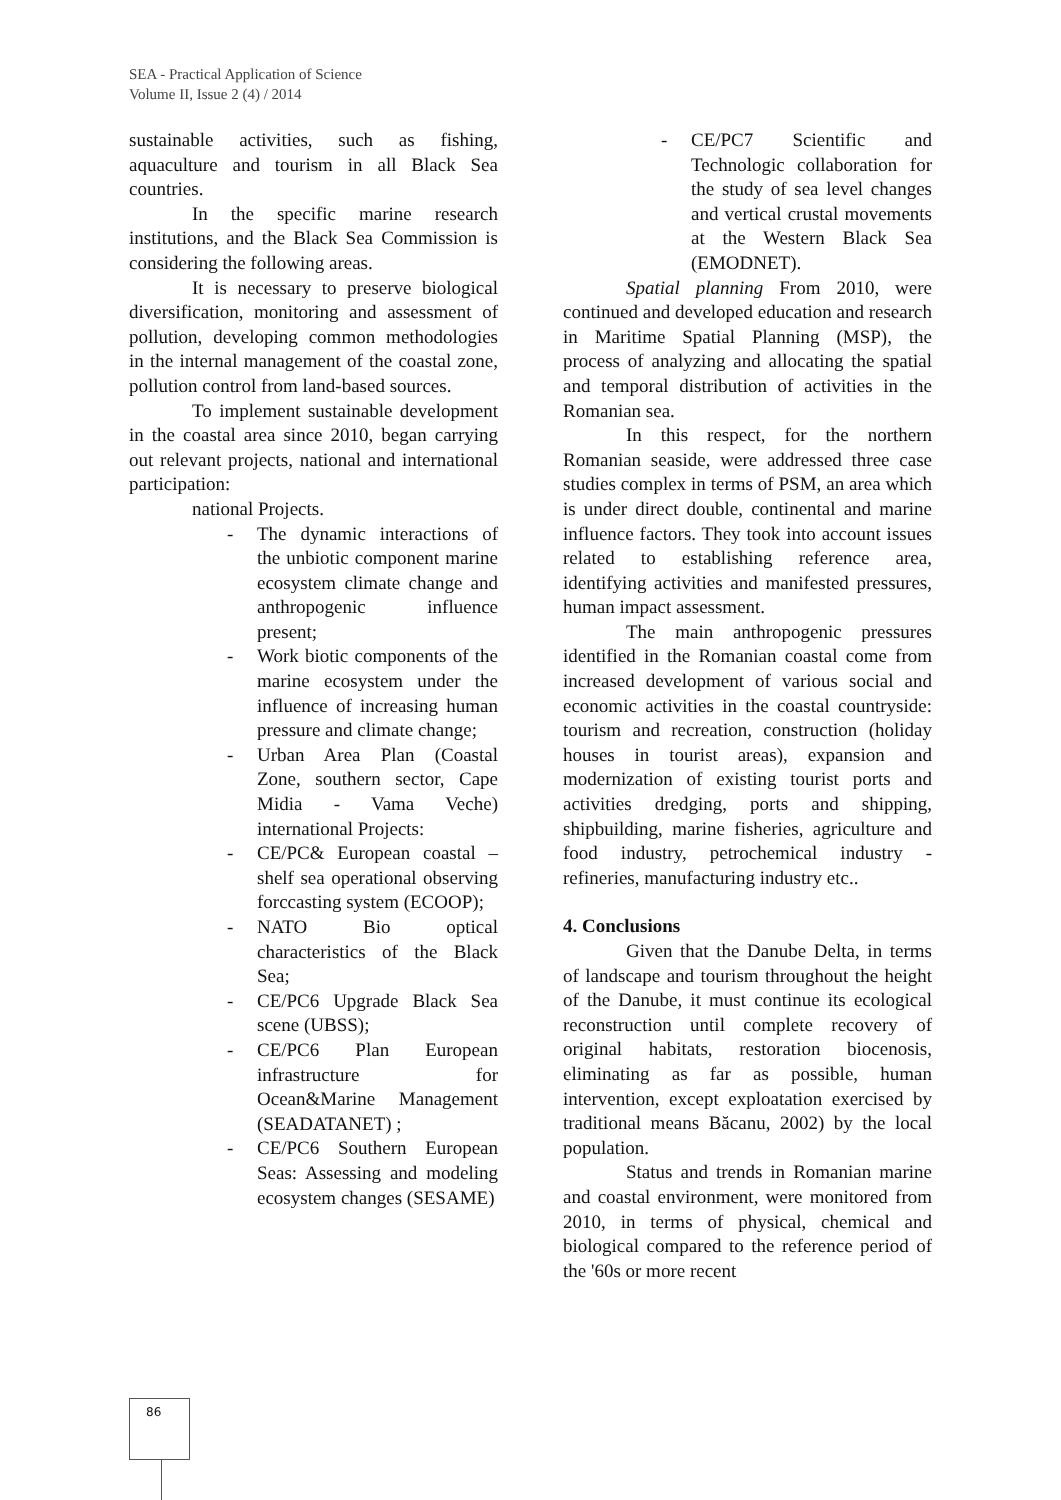SEA - Practical Application of Science
Volume II, Issue 2 (4) / 2014
sustainable activities, such as fishing, aquaculture and tourism in all Black Sea countries.
In the specific marine research institutions, and the Black Sea Commission is considering the following areas.
It is necessary to preserve biological diversification, monitoring and assessment of pollution, developing common methodologies in the internal management of the coastal zone, pollution control from land-based sources.
To implement sustainable development in the coastal area since 2010, began carrying out relevant projects, national and international participation:
national Projects.
- The dynamic interactions of the unbiotic component marine ecosystem climate change and anthropogenic influence present;
- Work biotic components of the marine ecosystem under the influence of increasing human pressure and climate change;
- Urban Area Plan (Coastal Zone, southern sector, Cape Midia - Vama Veche) international Projects:
- CE/PC& European coastal – shelf sea operational observing forccasting system (ECOOP);
- NATO Bio optical characteristics of the Black Sea;
- CE/PC6 Upgrade Black Sea scene (UBSS);
- CE/PC6 Plan European infrastructure for Ocean&Marine Management (SEADATANET) ;
- CE/PC6 Southern European Seas: Assessing and modeling ecosystem changes (SESAME)
- CE/PC7 Scientific and Technologic collaboration for the study of sea level changes and vertical crustal movements at the Western Black Sea (EMODNET).
Spatial planning From 2010, were continued and developed education and research in Maritime Spatial Planning (MSP), the process of analyzing and allocating the spatial and temporal distribution of activities in the Romanian sea.
In this respect, for the northern Romanian seaside, were addressed three case studies complex in terms of PSM, an area which is under direct double, continental and marine influence factors. They took into account issues related to establishing reference area, identifying activities and manifested pressures, human impact assessment.
The main anthropogenic pressures identified in the Romanian coastal come from increased development of various social and economic activities in the coastal countryside: tourism and recreation, construction (holiday houses in tourist areas), expansion and modernization of existing tourist ports and activities dredging, ports and shipping, shipbuilding, marine fisheries, agriculture and food industry, petrochemical industry - refineries, manufacturing industry etc..
4. Conclusions
Given that the Danube Delta, in terms of landscape and tourism throughout the height of the Danube, it must continue its ecological reconstruction until complete recovery of original habitats, restoration biocenosis, eliminating as far as possible, human intervention, except exploatation exercised by traditional means Băcanu, 2002) by the local population.
Status and trends in Romanian marine and coastal environment, were monitored from 2010, in terms of physical, chemical and biological compared to the reference period of the '60s or more recent
86